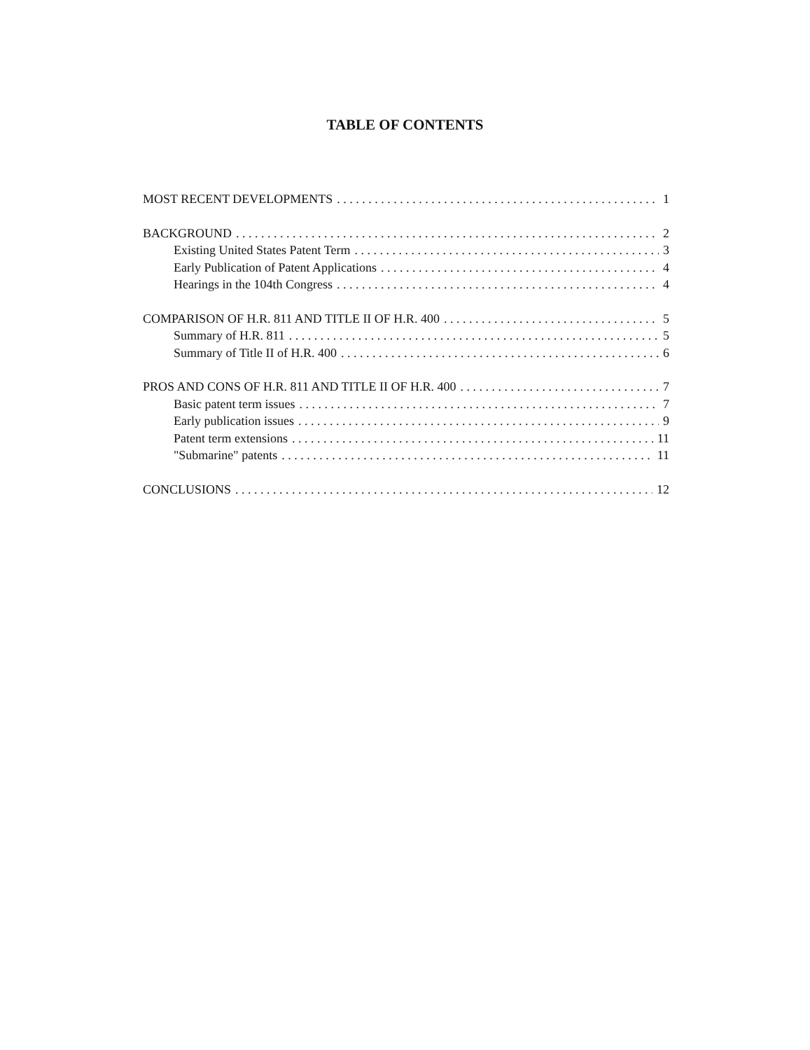TABLE OF CONTENTS
MOST RECENT DEVELOPMENTS 1
BACKGROUND 2
Existing United States Patent Term 3
Early Publication of Patent Applications 4
Hearings in the 104th Congress 4
COMPARISON OF H.R. 811 AND TITLE II OF H.R. 400 5
Summary of H.R. 811 5
Summary of Title II of H.R. 400 6
PROS AND CONS OF H.R. 811 AND TITLE II OF H.R. 400 7
Basic patent term issues 7
Early publication issues 9
Patent term extensions 11
"Submarine" patents 11
CONCLUSIONS 12